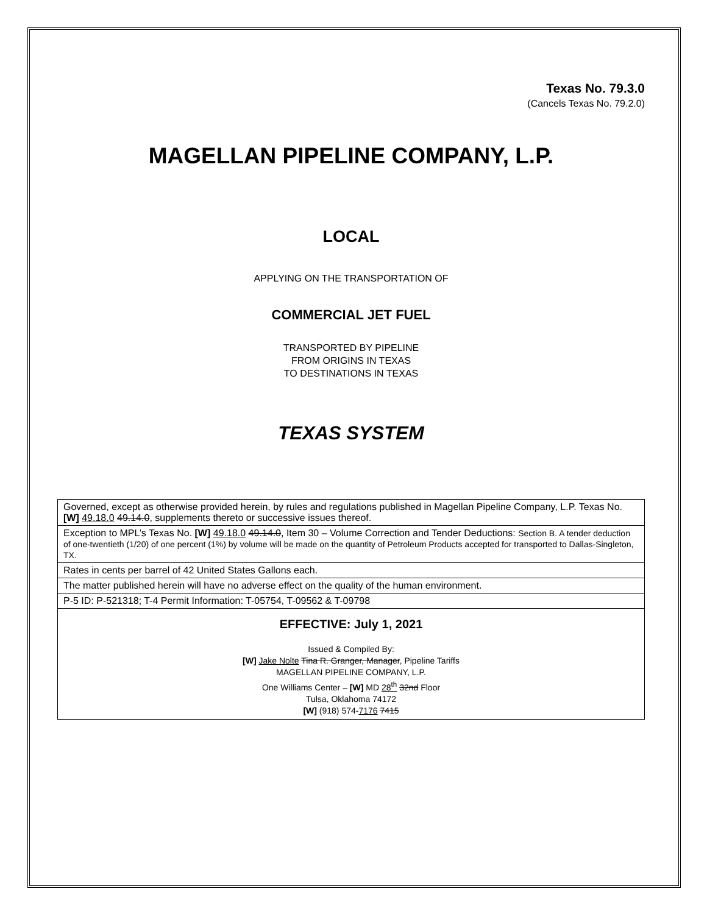Texas No. 79.3.0
(Cancels Texas No. 79.2.0)
MAGELLAN PIPELINE COMPANY, L.P.
LOCAL
APPLYING ON THE TRANSPORTATION OF
COMMERCIAL JET FUEL
TRANSPORTED BY PIPELINE
FROM ORIGINS IN TEXAS
TO DESTINATIONS IN TEXAS
TEXAS SYSTEM
| Governed, except as otherwise provided herein, by rules and regulations published in Magellan Pipeline Company, L.P. Texas No. [W] 49.18.0 49.14.0 , supplements thereto or successive issues thereof. |
| Exception to MPL’s Texas No. [W] 49.18.0 49.14.0 , Item 30 – Volume Correction and Tender Deductions: Section B. A tender deduction of one-twentieth (1/20) of one percent (1%) by volume will be made on the quantity of Petroleum Products accepted for transported to Dallas-Singleton, TX. |
| Rates in cents per barrel of 42 United States Gallons each. |
| The matter published herein will have no adverse effect on the quality of the human environment. |
| P-5 ID: P-521318; T-4 Permit Information: T-05754, T-09562 & T-09798 |
| EFFECTIVE: July 1, 2021 Issued & Compiled By: [W] Jake Nolte Tina R. Granger, Manager , Pipeline Tariffs MAGELLAN PIPELINE COMPANY, L.P. One Williams Center – [W] MD 28<sup>th</sup> 32nd Floor Tulsa, Oklahoma 74172 [W] (918) 574- 7176 7415 |